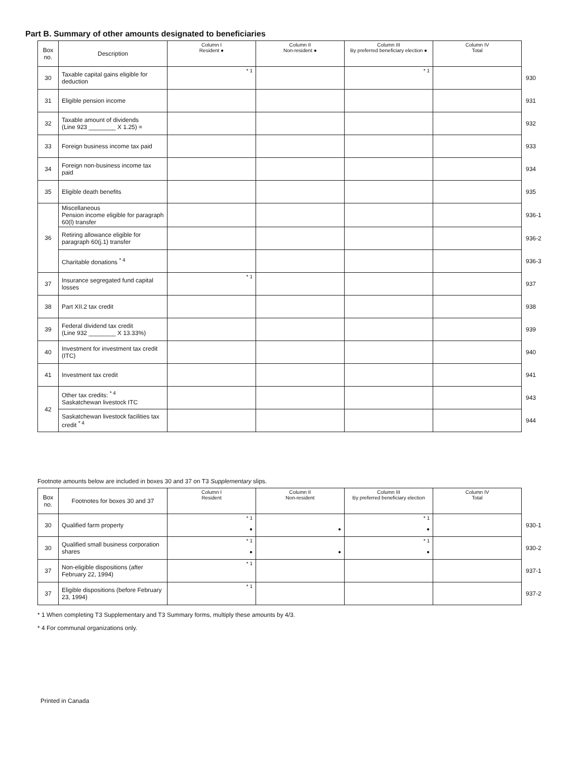Part B. Summary of other amounts designated to beneficiaries
| Box no. | Description | Column I Resident ● | Column II Non-resident ● | Column III By preferred beneficiary election ● | Column IV Total | |
| 30 | Taxable capital gains eligible for deduction | * 1 | | * 1 | | 930 |
| 31 | Eligible pension income | | | | | 931 |
| 32 | Taxable amount of dividends (Line 923 ________ X 1.25) = | | | | | 932 |
| 33 | Foreign business income tax paid | | | | | 933 |
| 34 | Foreign non-business income tax paid | | | | | 934 |
| 35 | Eligible death benefits | | | | | 935 |
| 36 | Miscellaneous Pension income eligible for paragraph 60(l) transfer | | | | | 936-1 |
| | Retiring allowance eligible for paragraph 60(j.1) transfer | | | | | 936-2 |
| | Charitable donations <sup>* 4</sup> | | | | | 936-3 |
| 37 | Insurance segregated fund capital losses | * 1 | | | | 937 |
| 38 | Part XII.2 tax credit | | | | | 938 |
| 39 | Federal dividend tax credit (Line 932 ________ X 13.33%) | | | | | 939 |
| 40 | Investment for investment tax credit (ITC) | | | | | 940 |
| 41 | Investment tax credit | | | | | 941 |
| 42 | Other tax credits: <sup>* 4</sup> Saskatchewan livestock ITC | | | | | 943 |
| | Saskatchewan livestock facilities tax credit <sup>* 4</sup> | | | | | 944 |
Footnote amounts below are included in boxes 30 and 37 on T3 Supplementary slips.
| Box no. | Footnotes for boxes 30 and 37 | Column I Resident | Column II Non-resident | Column III By preferred beneficiary election | Column IV Total | |
| 30 | Qualified farm property | * 1 ● | ● | * 1 ● | | 930-1 |
| 30 | Qualified small business corporation shares | * 1 ● | ● | * 1 ● | | 930-2 |
| 37 | Non-eligible dispositions (after February 22, 1994) | * 1 | | | | 937-1 |
| 37 | Eligible dispositions (before February 23, 1994) | * 1 | | | | 937-2 |
* 1 When completing T3 Supplementary and T3 Summary forms, multiply these amounts by 4/3.
* 4 For communal organizations only.
Printed in Canada